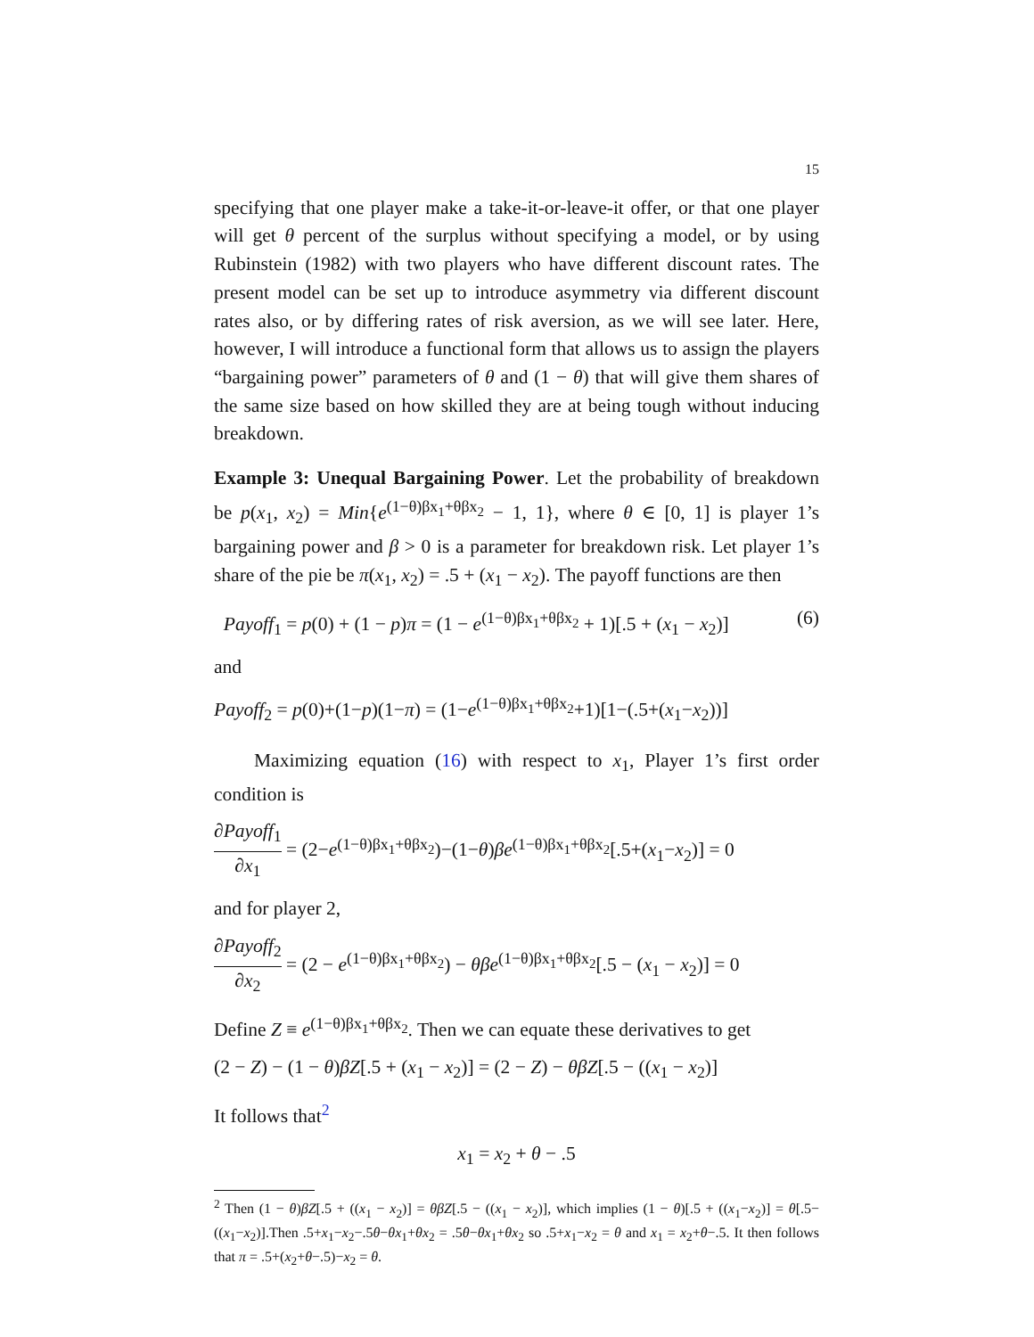15
specifying that one player make a take-it-or-leave-it offer, or that one player will get θ percent of the surplus without specifying a model, or by using Rubinstein (1982) with two players who have different discount rates. The present model can be set up to introduce asymmetry via different discount rates also, or by differing rates of risk aversion, as we will see later. Here, however, I will introduce a functional form that allows us to assign the players “bargaining power” parameters of θ and (1 − θ) that will give them shares of the same size based on how skilled they are at being tough without inducing breakdown.
Example 3: Unequal Bargaining Power. Let the probability of breakdown be p(x<sub>1</sub>, x<sub>2</sub>) = Min{e<sup>(1−θ)βx<sub>1</sub>+θβx<sub>2</sub></sup> − 1, 1}, where θ ∈ [0, 1] is player 1’s bargaining power and β > 0 is a parameter for breakdown risk. Let player 1’s share of the pie be π(x<sub>1</sub>, x<sub>2</sub>) = .5 + (x<sub>1</sub> − x<sub>2</sub>). The payoff functions are then
Payoff<sub>1</sub> = p(0) + (1 − p)π = (1 − e<sup>(1−θ)βx<sub>1</sub>+θβx<sub>2</sub></sup> + 1)[.5 + (x<sub>1</sub> − x<sub>2</sub>)] (6)
and
Payoff<sub>2</sub> = p(0)+(1−p)(1−π) = (1−e<sup>(1−θ)βx<sub>1</sub>+θβx<sub>2</sub></sup>+1)[1−(.5+(x<sub>1</sub>−x<sub>2</sub>))]
Maximizing equation (16) with respect to x<sub>1</sub>, Player 1’s first order condition is
∂Payoff<sub>1</sub> ∂x<sub>1</sub> = (2−e<sup>(1−θ)βx<sub>1</sub>+θβx<sub>2</sub></sup>)−(1−θ)βe<sup>(1−θ)βx<sub>1</sub>+θβx<sub>2</sub></sup>[.5+(x<sub>1</sub>−x<sub>2</sub>)] = 0
and for player 2,
∂Payoff<sub>2</sub> ∂x<sub>2</sub> = (2 − e<sup>(1−θ)βx<sub>1</sub>+θβx<sub>2</sub></sup>) − θβe<sup>(1−θ)βx<sub>1</sub>+θβx<sub>2</sub></sup>[.5 − (x<sub>1</sub> − x<sub>2</sub>)] = 0
Define Z ≡ e<sup>(1−θ)βx<sub>1</sub>+θβx<sub>2</sub></sup>. Then we can equate these derivatives to get
(2 − Z) − (1 − θ)βZ[.5 + (x<sub>1</sub> − x<sub>2</sub>)] = (2 − Z) − θβZ[.5 − ((x<sub>1</sub> − x<sub>2</sub>)]
It follows that<sup>2</sup>
x<sub>1</sub> = x<sub>2</sub> + θ − .5
<sup>2</sup> Then (1 − θ)βZ[.5 + ((x<sub>1</sub> − x<sub>2</sub>)] = θβZ[.5 − ((x<sub>1</sub> − x<sub>2</sub>)], which implies (1 − θ)[.5 + ((x<sub>1</sub>−x<sub>2</sub>)] = θ[.5−((x<sub>1</sub>−x<sub>2</sub>)].Then .5+x<sub>1</sub>−x<sub>2</sub>−.5θ−θx<sub>1</sub>+θx<sub>2</sub> = .5θ−θx<sub>1</sub>+θx<sub>2</sub> so .5+x<sub>1</sub>−x<sub>2</sub> = θ and x<sub>1</sub> = x<sub>2</sub>+θ−.5. It then follows that π = .5+(x<sub>2</sub>+θ−.5)−x<sub>2</sub> = θ.